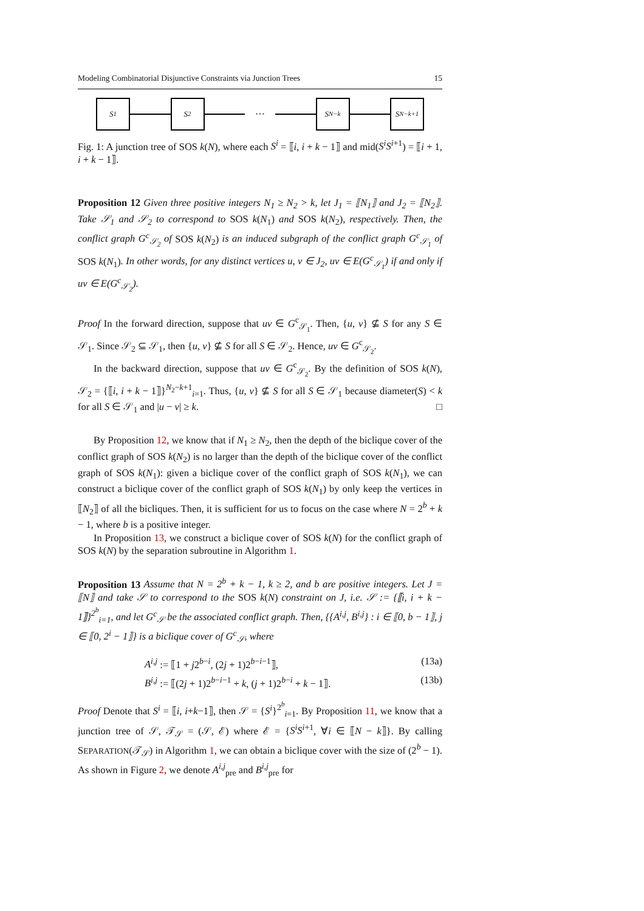Modeling Combinatorial Disjunctive Constraints via Junction Trees 15
S<sup>1</sup> S<sup>2</sup>
···
S<sup>N−k</sup> S<sup>N−k+1</sup>
Fig. 1: A junction tree of SOS k(N), where each S<sup>i</sup> = ⟦i, i + k − 1⟧ and mid(S<sup>i</sup>S<sup>i+1</sup>) = ⟦i + 1, i + k − 1⟧.
Proposition 12 Given three positive integers N<sub>1</sub> ≥ N<sub>2</sub> > k, let J<sub>1</sub> = ⟦N<sub>1</sub>⟧ and J<sub>2</sub> = ⟦N<sub>2</sub>⟧. Take 𝒮<sub>1</sub> and 𝒮<sub>2</sub> to correspond to SOS k(N<sub>1</sub>) and SOS k(N<sub>2</sub>), respectively. Then, the conflict graph G<sup>c</sup><sub>𝒮<sub>2</sub></sub> of SOS k(N<sub>2</sub>) is an induced subgraph of the conflict graph G<sup>c</sup><sub>𝒮<sub>1</sub></sub> of SOS k(N<sub>1</sub>). In other words, for any distinct vertices u, v ∈ J<sub>2</sub>, uv ∈ E(G<sup>c</sup><sub>𝒮<sub>1</sub></sub>) if and only if uv ∈ E(G<sup>c</sup><sub>𝒮<sub>2</sub></sub>).
Proof In the forward direction, suppose that uv ∈ G<sup>c</sup><sub>𝒮<sub>1</sub></sub>. Then, {u, v} ⊈ S for any S ∈ 𝒮<sub>1</sub>. Since 𝒮<sub>2</sub> ⊆ 𝒮<sub>1</sub>, then {u, v} ⊈ S for all S ∈ 𝒮<sub>2</sub>. Hence, uv ∈ G<sup>c</sup><sub>𝒮<sub>2</sub></sub>.
In the backward direction, suppose that uv ∈ G<sup>c</sup><sub>𝒮<sub>2</sub></sub>. By the definition of SOS k(N), 𝒮<sub>2</sub> = {⟦i, i + k − 1⟧}<sup>N<sub>2</sub>−k+1</sup><sub>i=1</sub>. Thus, {u, v} ⊈ S for all S ∈ 𝒮<sub>1</sub> because diameter(S) < k for all S ∈ 𝒮<sub>1</sub> and |u − v| ≥ k. □
By Proposition 12, we know that if N<sub>1</sub> ≥ N<sub>2</sub>, then the depth of the biclique cover of the conflict graph of SOS k(N<sub>2</sub>) is no larger than the depth of the biclique cover of the conflict graph of SOS k(N<sub>1</sub>): given a biclique cover of the conflict graph of SOS k(N<sub>1</sub>), we can construct a biclique cover of the conflict graph of SOS k(N<sub>1</sub>) by only keep the vertices in ⟦N<sub>2</sub>⟧ of all the bicliques. Then, it is sufficient for us to focus on the case where N = 2<sup>b</sup> + k − 1, where b is a positive integer.
In Proposition 13, we construct a biclique cover of SOS k(N) for the conflict graph of SOS k(N) by the separation subroutine in Algorithm 1.
Proposition 13 Assume that N = 2<sup>b</sup> + k − 1, k ≥ 2, and b are positive integers. Let J = ⟦N⟧ and take 𝒮 to correspond to the SOS k(N) constraint on J, i.e. 𝒮 := {⟦i, i + k − 1⟧}<sup>2<sup>b</sup></sup><sub>i=1</sub>, and let G<sup>c</sup><sub>𝒮</sub> be the associated conflict graph. Then, {{A<sup>i,j</sup>, B<sup>i,j</sup>} : i ∈ ⟦0, b − 1⟧, j ∈ ⟦0, 2<sup>i</sup> − 1⟧} is a biclique cover of G<sup>c</sup><sub>𝒮</sub>, where
A<sup>i,j</sup> := ⟦1 + j2<sup>b−i</sup>, (2j + 1)2<sup>b−i−1</sup>⟧, (13a)
B<sup>i,j</sup> := ⟦(2j + 1)2<sup>b−i−1</sup> + k, (j + 1)2<sup>b−i</sup> + k − 1⟧. (13b)
Proof Denote that S<sup>i</sup> = ⟦i, i+k−1⟧, then 𝒮 = {S<sup>i</sup>}<sup>2<sup>b</sup></sup><sub>i=1</sub>. By Proposition 11, we know that a junction tree of 𝒮, 𝒯<sub>𝒮</sub> = (𝒮, ℰ) where ℰ = {S<sup>i</sup>S<sup>i+1</sup>, ∀i ∈ ⟦N − k⟧}. By calling SEPARATION(𝒯<sub>𝒮</sub>) in Algorithm 1, we can obtain a biclique cover with the size of (2<sup>b</sup> − 1). As shown in Figure 2, we denote A<sup>i,j</sup><sub>pre</sub> and B<sup>i,j</sup><sub>pre</sub> for